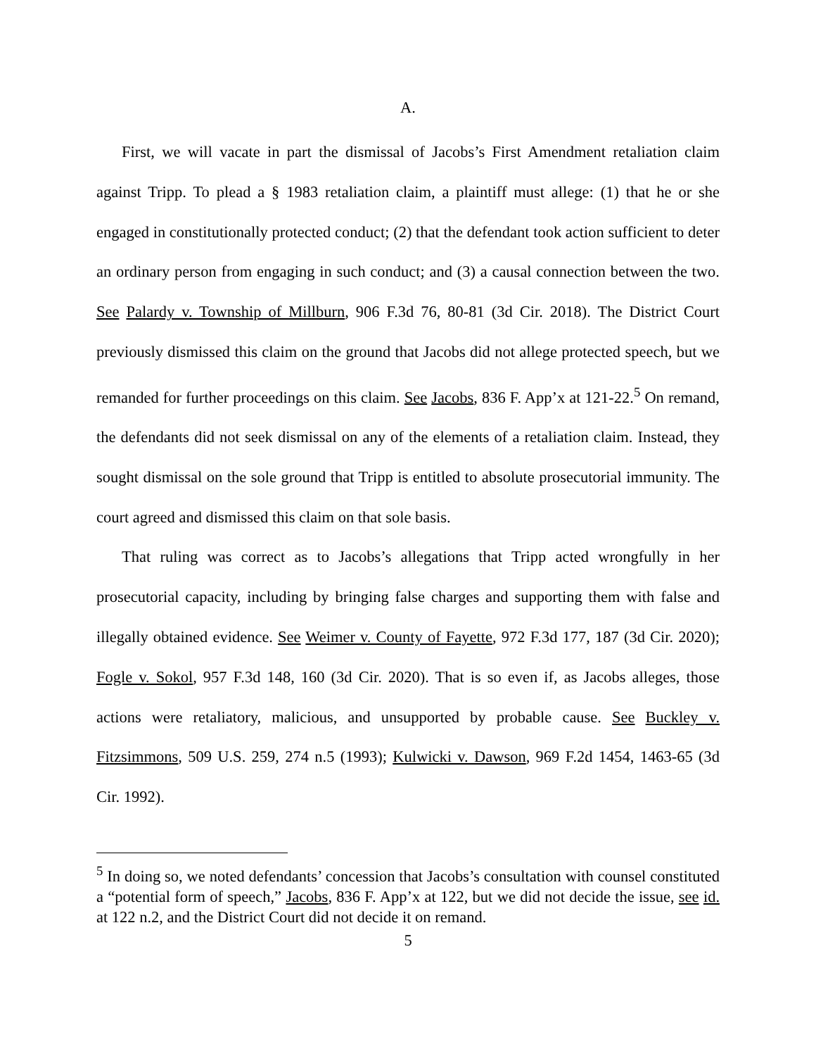A.
First, we will vacate in part the dismissal of Jacobs’s First Amendment retaliation claim against Tripp. To plead a § 1983 retaliation claim, a plaintiff must allege: (1) that he or she engaged in constitutionally protected conduct; (2) that the defendant took action sufficient to deter an ordinary person from engaging in such conduct; and (3) a causal connection between the two. See Palardy v. Township of Millburn, 906 F.3d 76, 80-81 (3d Cir. 2018). The District Court previously dismissed this claim on the ground that Jacobs did not allege protected speech, but we remanded for further proceedings on this claim. See Jacobs, 836 F. App’x at 121-22.<sup>5</sup> On remand, the defendants did not seek dismissal on any of the elements of a retaliation claim. Instead, they sought dismissal on the sole ground that Tripp is entitled to absolute prosecutorial immunity. The court agreed and dismissed this claim on that sole basis.
That ruling was correct as to Jacobs’s allegations that Tripp acted wrongfully in her prosecutorial capacity, including by bringing false charges and supporting them with false and illegally obtained evidence. See Weimer v. County of Fayette, 972 F.3d 177, 187 (3d Cir. 2020); Fogle v. Sokol, 957 F.3d 148, 160 (3d Cir. 2020). That is so even if, as Jacobs alleges, those actions were retaliatory, malicious, and unsupported by probable cause. See Buckley v. Fitzsimmons, 509 U.S. 259, 274 n.5 (1993); Kulwicki v. Dawson, 969 F.2d 1454, 1463-65 (3d Cir. 1992).
<sup>5</sup> In doing so, we noted defendants’ concession that Jacobs’s consultation with counsel constituted a “potential form of speech,” Jacobs, 836 F. App’x at 122, but we did not decide the issue, see id. at 122 n.2, and the District Court did not decide it on remand.
5